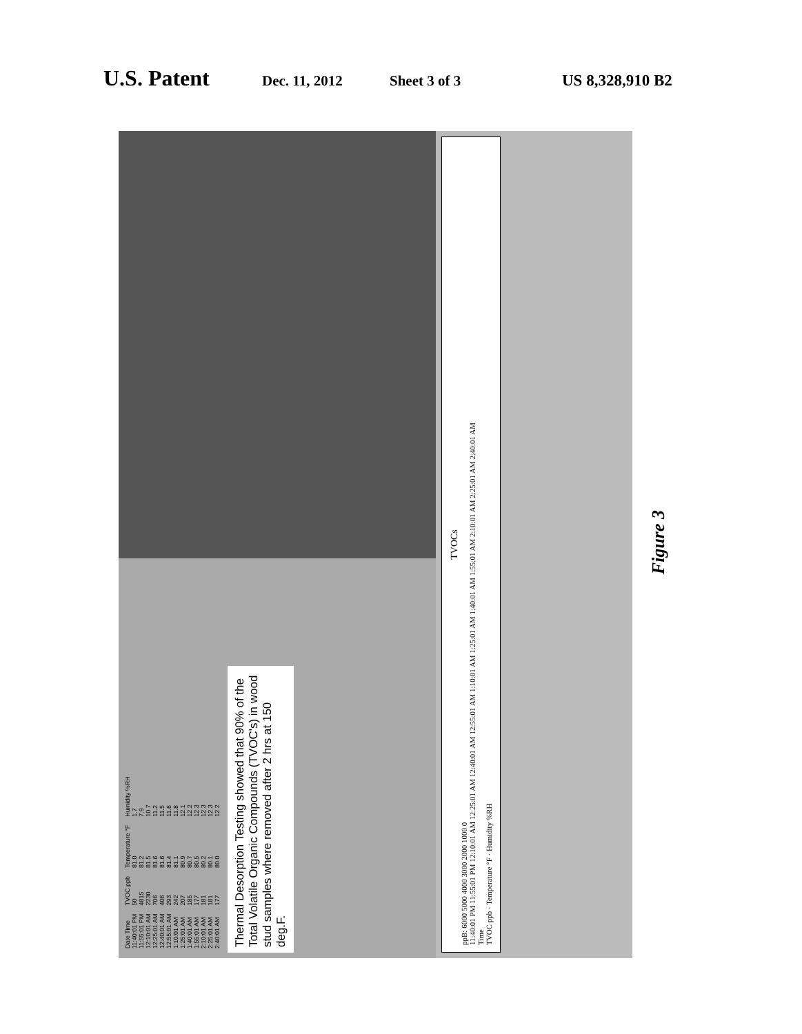U.S. Patent Dec. 11, 2012 Sheet 3 of 3 US 8,328,910 B2
| Date Time | TVOC ppb | Temperature °F | Humidity %RH |
| --- | --- | --- | --- |
| 11:40:01 PM | 50 | 81.0 | 1.7 |
| 11:55:01 PM | 4815 | 81.2 | 7.9 |
| 12:10:01 AM | 2230 | 81.5 | 10.7 |
| 12:25:01 AM | 706 | 81.6 | 11.2 |
| 12:40:01 AM | 406 | 81.6 | 11.5 |
| 12:55:01 AM | 293 | 81.4 | 11.6 |
| 1:10:01 AM | 242 | 81.1 | 11.8 |
| 1:25:01 AM | 207 | 80.9 | 12.1 |
| 1:40:01 AM | 185 | 80.7 | 12.2 |
| 1:55:01 AM | 177 | 80.5 | 12.3 |
| 2:10:01 AM | 181 | 80.2 | 12.3 |
| 2:25:01 AM | 181 | 80.1 | 12.3 |
| 2:40:01 AM | 177 | 80.0 | 12.2 |
Thermal Desorption Testing showed that 90% of the Total Volatile Organic Compounds (TVOC's) in wood stud samples where removed after 2 hrs at 150 deg.F.
TVOCs
ppB: 6000 5000 4000 3000 2000 1000 0
11:40:01 PM 11:55:01 PM 12:10:01 AM 12:25:01 AM 12:40:01 AM 12:55:01 AM 1:10:01 AM 1:25:01 AM 1:40:01 AM 1:55:01 AM 2:10:01 AM 2:25:01 AM 2:40:01 AM
Time
TVOC ppb · Temperature °F · Humidity %RH
Figure 3